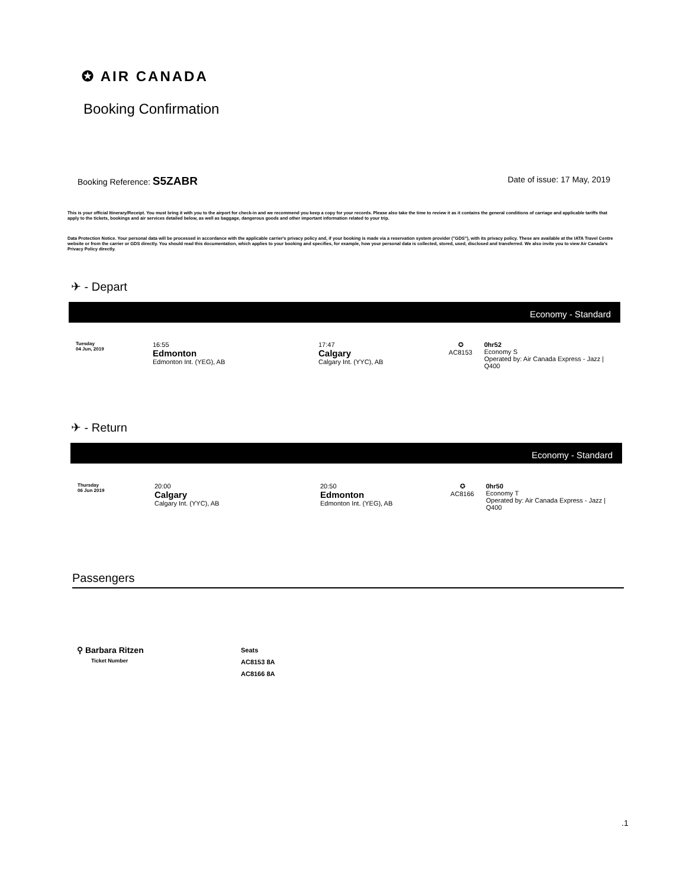✪ AIR CANADA
Booking Confirmation
Booking Reference: S5ZABR Date of issue: 17 May, 2019
This is your official Itinerary/Receipt. You must bring it with you to the airport for check-in and we recommend you keep a copy for your records. Please also take the time to review it as it contains the general conditions of carriage and applicable tariffs that apply to the tickets, bookings and air services detailed below, as well as baggage, dangerous goods and other important information related to your trip.
Data Protection Notice. Your personal data will be processed in accordance with the applicable carrier's privacy policy and, if your booking is made via a reservation system provider ("GDS"), with its privacy policy. These are available at the IATA Travel Centre website or from the carrier or GDS directly. You should read this documentation, which applies to your booking and specifies, for example, how your personal data is collected, stored, used, disclosed and transferred. We also invite you to view Air Canada's Privacy Policy directly.
✈ - Depart
Economy - Standard
| Tuesday 04 Jun, 2019 | 16:55 Edmonton Edmonton Int. (YEG), AB | 17:47 Calgary Calgary Int. (YYC), AB | ✪ AC8153 | 0hr52 Economy S Operated by: Air Canada Express - Jazz / Q400 |
✈ - Return
Economy - Standard
| Thursday 06 Jun 2019 | 20:00 Calgary Calgary Int. (YYC), AB | 20:50 Edmonton Edmonton Int. (YEG), AB | ✪ AC8166 | 0hr50 Economy T Operated by: Air Canada Express - Jazz / Q400 |
Passengers
⚲ Barbara Ritzen
Ticket Number
Seats
AC8153 8A
AC8166 8A
.1